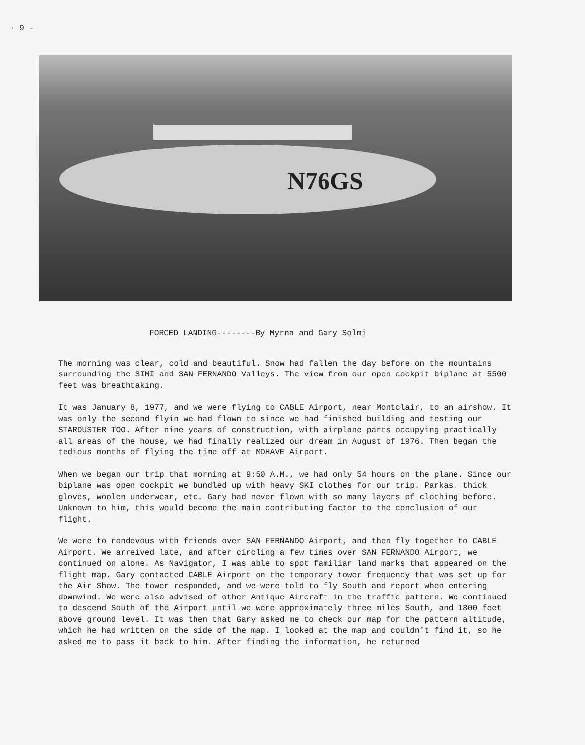· 9 -
N76GS
FORCED LANDING--------By Myrna and Gary Solmi
The morning was clear, cold and beautiful. Snow had fallen the day before on the mountains surrounding the SIMI and SAN FERNANDO Valleys. The view from our open cockpit biplane at 5500 feet was breathtaking.
It was January 8, 1977, and we were flying to CABLE Airport, near Montclair, to an airshow. It was only the second flyin we had flown to since we had finished building and testing our STARDUSTER TOO. After nine years of construction, with airplane parts occupying practically all areas of the house, we had finally realized our dream in August of 1976. Then began the tedious months of flying the time off at MOHAVE Airport.
When we began our trip that morning at 9:50 A.M., we had only 54 hours on the plane. Since our biplane was open cockpit we bundled up with heavy SKI clothes for our trip. Parkas, thick gloves, woolen underwear, etc. Gary had never flown with so many layers of clothing before. Unknown to him, this would become the main contributing factor to the conclusion of our flight.
We were to rondevous with friends over SAN FERNANDO Airport, and then fly together to CABLE Airport. We arreived late, and after circling a few times over SAN FERNANDO Airport, we continued on alone. As Navigator, I was able to spot familiar land marks that appeared on the flight map. Gary contacted CABLE Airport on the temporary tower frequency that was set up for the Air Show. The tower responded, and we were told to fly South and report when entering downwind. We were also advised of other Antique Aircraft in the traffic pattern. We continued to descend South of the Airport until we were approximately three miles South, and 1800 feet above ground level. It was then that Gary asked me to check our map for the pattern altitude, which he had written on the side of the map. I looked at the map and couldn't find it, so he asked me to pass it back to him. After finding the information, he returned